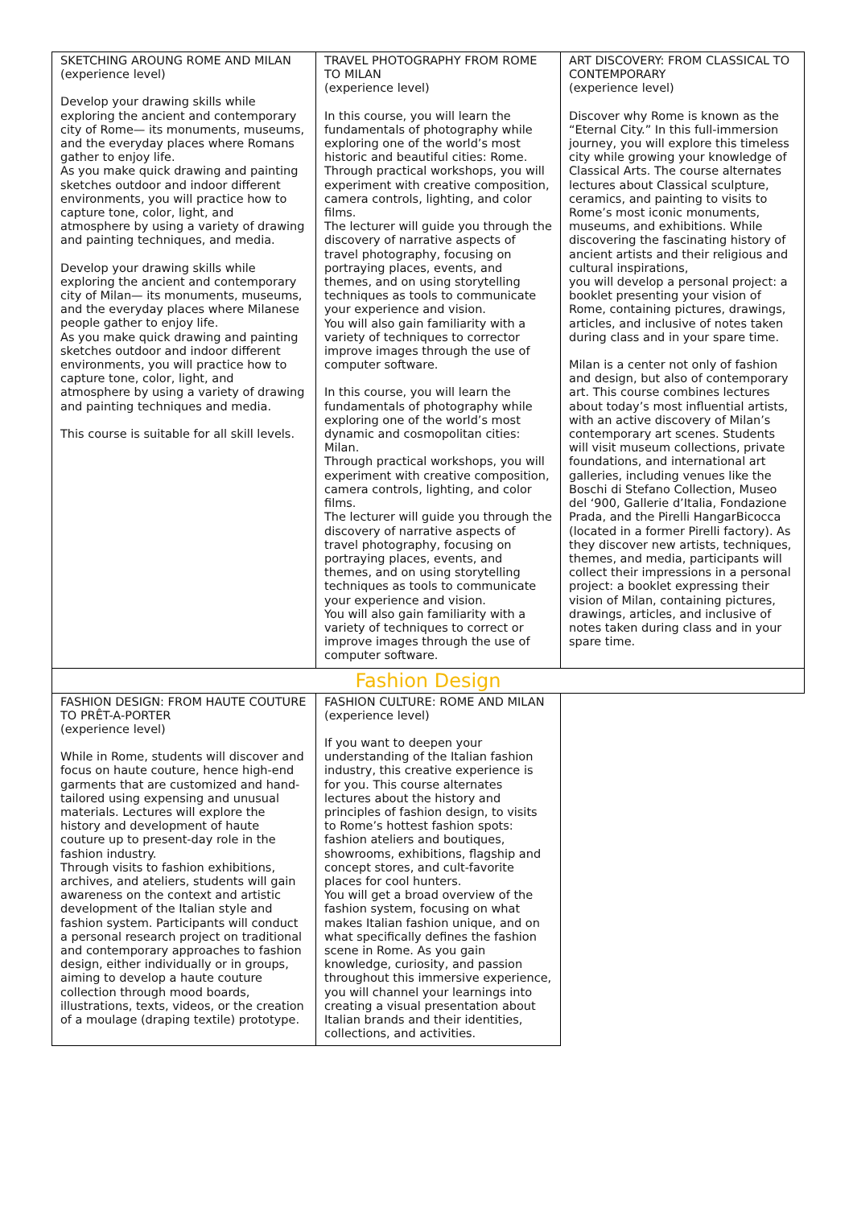| SKETCHING AROUNG ROME AND MILAN (experience level) Develop your drawing skills while exploring the ancient and contemporary city of Rome— its monuments, museums, and the everyday places where Romans gather to enjoy life. As you make quick drawing and painting sketches outdoor and indoor different environments, you will practice how to capture tone, color, light, and atmosphere by using a variety of drawing and painting techniques, and media. Develop your drawing skills while exploring the ancient and contemporary city of Milan— its monuments, museums, and the everyday places where Milanese people gather to enjoy life. As you make quick drawing and painting sketches outdoor and indoor different environments, you will practice how to capture tone, color, light, and atmosphere by using a variety of drawing and painting techniques and media. This course is suitable for all skill levels. | TRAVEL PHOTOGRAPHY FROM ROME TO MILAN (experience level) In this course, you will learn the fundamentals of photography while exploring one of the world’s most historic and beautiful cities: Rome. Through practical workshops, you will experiment with creative composition, camera controls, lighting, and color films. The lecturer will guide you through the discovery of narrative aspects of travel photography, focusing on portraying places, events, and themes, and on using storytelling techniques as tools to communicate your experience and vision. You will also gain familiarity with a variety of techniques to corrector improve images through the use of computer software. In this course, you will learn the fundamentals of photography while exploring one of the world’s most dynamic and cosmopolitan cities: Milan. Through practical workshops, you will experiment with creative composition, camera controls, lighting, and color films. The lecturer will guide you through the discovery of narrative aspects of travel photography, focusing on portraying places, events, and themes, and on using storytelling techniques as tools to communicate your experience and vision. You will also gain familiarity with a variety of techniques to correct or improve images through the use of computer software. | ART DISCOVERY: FROM CLASSICAL TO CONTEMPORARY (experience level) Discover why Rome is known as the “Eternal City.” In this full-immersion journey, you will explore this timeless city while growing your knowledge of Classical Arts. The course alternates lectures about Classical sculpture, ceramics, and painting to visits to Rome’s most iconic monuments, museums, and exhibitions. While discovering the fascinating history of ancient artists and their religious and cultural inspirations, you will develop a personal project: a booklet presenting your vision of Rome, containing pictures, drawings, articles, and inclusive of notes taken during class and in your spare time. Milan is a center not only of fashion and design, but also of contemporary art. This course combines lectures about today’s most influential artists, with an active discovery of Milan’s contemporary art scenes. Students will visit museum collections, private foundations, and international art galleries, including venues like the Boschi di Stefano Collection, Museo del ‘900, Gallerie d’Italia, Fondazione Prada, and the Pirelli HangarBicocca (located in a former Pirelli factory). As they discover new artists, techniques, themes, and media, participants will collect their impressions in a personal project: a booklet expressing their vision of Milan, containing pictures, drawings, articles, and inclusive of notes taken during class and in your spare time. |
| Fashion Design | | |
| FASHION DESIGN: FROM HAUTE COUTURE TO PRÊT-A-PORTER (experience level) While in Rome, students will discover and focus on haute couture, hence high-end garments that are customized and hand-tailored using expensing and unusual materials. Lectures will explore the history and development of haute couture up to present-day role in the fashion industry. Through visits to fashion exhibitions, archives, and ateliers, students will gain awareness on the context and artistic development of the Italian style and fashion system. Participants will conduct a personal research project on traditional and contemporary approaches to fashion design, either individually or in groups, aiming to develop a haute couture collection through mood boards, illustrations, texts, videos, or the creation of a moulage (draping textile) prototype. | FASHION CULTURE: ROME AND MILAN (experience level) If you want to deepen your understanding of the Italian fashion industry, this creative experience is for you. This course alternates lectures about the history and principles of fashion design, to visits to Rome’s hottest fashion spots: fashion ateliers and boutiques, showrooms, exhibitions, flagship and concept stores, and cult-favorite places for cool hunters. You will get a broad overview of the fashion system, focusing on what makes Italian fashion unique, and on what specifically defines the fashion scene in Rome. As you gain knowledge, curiosity, and passion throughout this immersive experience, you will channel your learnings into creating a visual presentation about Italian brands and their identities, collections, and activities. | |